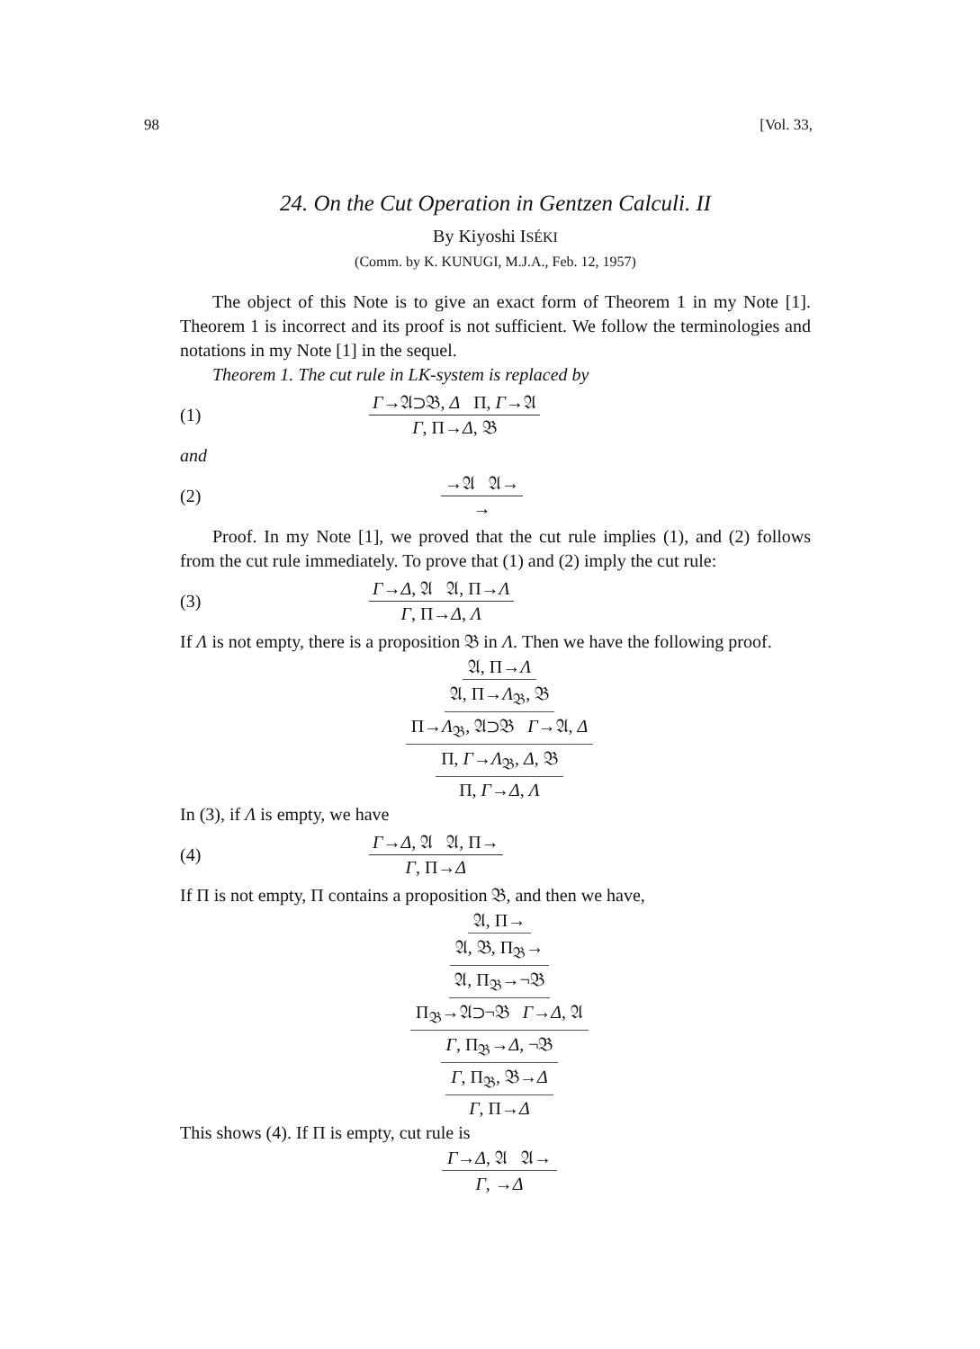98 [Vol. 33,
24. On the Cut Operation in Gentzen Calculi. II
By Kiyoshi ISÉKI
(Comm. by K. KUNUGI, M.J.A., Feb. 12, 1957)
The object of this Note is to give an exact form of Theorem 1 in my Note [1]. Theorem 1 is incorrect and its proof is not sufficient. We follow the terminologies and notations in my Note [1] in the sequel.
Theorem 1. The cut rule in LK-system is replaced by
(1)
Γ→𝔄⊃𝔅, Δ Π, Γ→𝔄
Γ, Π→Δ, 𝔅
and
(2)
→𝔄 𝔄→
→
Proof. In my Note [1], we proved that the cut rule implies (1), and (2) follows from the cut rule immediately. To prove that (1) and (2) imply the cut rule:
(3)
Γ→Δ, 𝔄 𝔄, Π→Λ
Γ, Π→Δ, Λ
If Λ is not empty, there is a proposition 𝔅 in Λ. Then we have the following proof.
𝔄, Π→Λ
𝔄, Π→Λ<sub>𝔅</sub>, 𝔅
Π→Λ<sub>𝔅</sub>, 𝔄⊃𝔅 Γ→𝔄, Δ
Π, Γ→Λ<sub>𝔅</sub>, Δ, 𝔅
Π, Γ→Δ, Λ
In (3), if Λ is empty, we have
(4)
Γ→Δ, 𝔄 𝔄, Π→
Γ, Π→Δ
If Π is not empty, Π contains a proposition 𝔅, and then we have,
𝔄, Π→
𝔄, 𝔅, Π<sub>𝔅</sub>→
𝔄, Π<sub>𝔅</sub>→¬𝔅
Π<sub>𝔅</sub>→𝔄⊃¬𝔅 Γ→Δ, 𝔄
Γ, Π<sub>𝔅</sub>→Δ, ¬𝔅
Γ, Π<sub>𝔅</sub>, 𝔅→Δ
Γ, Π→Δ
This shows (4). If Π is empty, cut rule is
Γ→Δ, 𝔄 𝔄→
Γ, →Δ